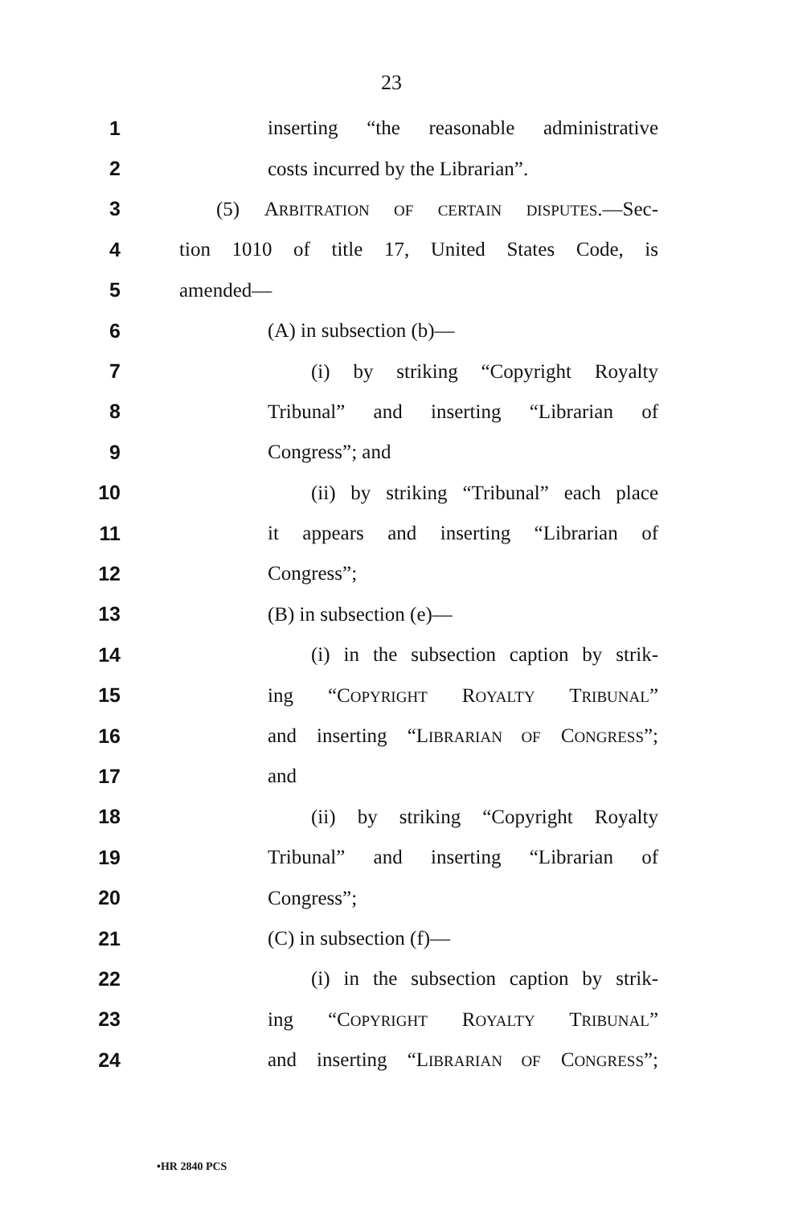23
1 inserting “the reasonable administrative
2 costs incurred by the Librarian”.
3 (5) ARBITRATION OF CERTAIN DISPUTES.—Sec-
4 tion 1010 of title 17, United States Code, is
5 amended—
6 (A) in subsection (b)—
7 (i) by striking “Copyright Royalty
8 Tribunal” and inserting “Librarian of
9 Congress”; and
10 (ii) by striking “Tribunal” each place
11 it appears and inserting “Librarian of
12 Congress”;
13 (B) in subsection (e)—
14 (i) in the subsection caption by strik-
15 ing “COPYRIGHT ROYALTY TRIBUNAL”
16 and inserting “LIBRARIAN OF CONGRESS”;
17 and
18 (ii) by striking “Copyright Royalty
19 Tribunal” and inserting “Librarian of
20 Congress”;
21 (C) in subsection (f)—
22 (i) in the subsection caption by strik-
23 ing “COPYRIGHT ROYALTY TRIBUNAL”
24 and inserting “LIBRARIAN OF CONGRESS”;
•HR 2840 PCS